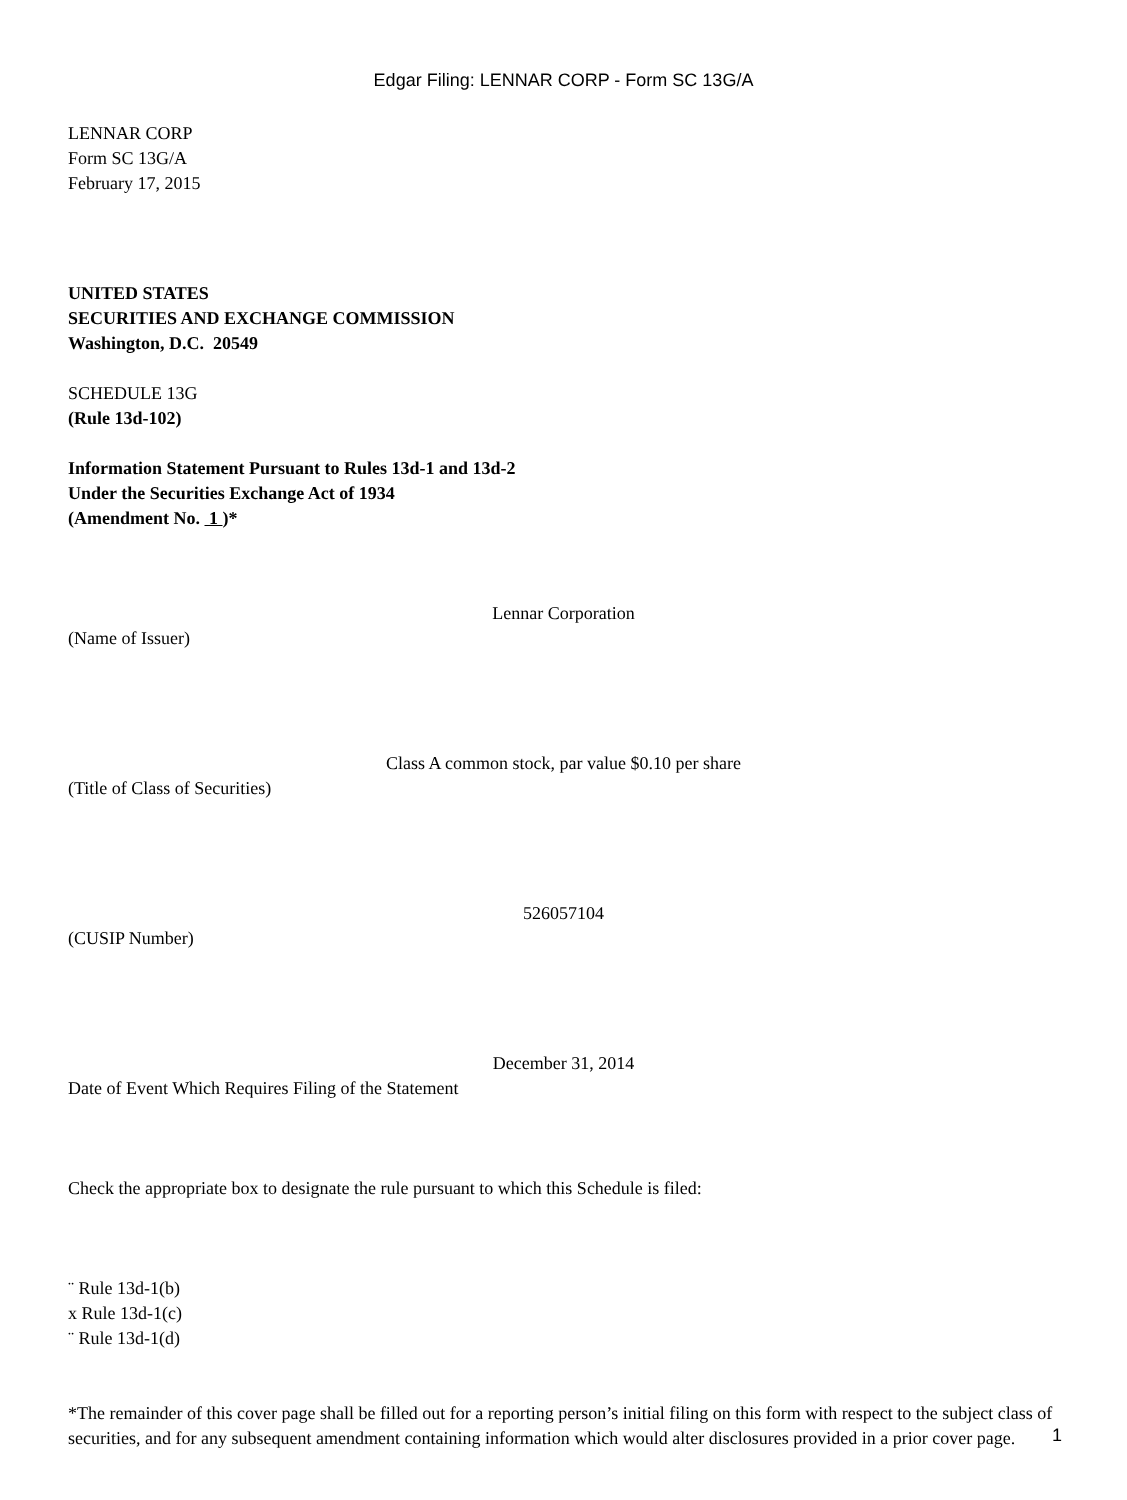Edgar Filing: LENNAR CORP - Form SC 13G/A
LENNAR CORP
Form SC 13G/A
February 17, 2015
UNITED STATES
SECURITIES AND EXCHANGE COMMISSION
Washington, D.C. 20549
SCHEDULE 13G
(Rule 13d-102)
Information Statement Pursuant to Rules 13d-1 and 13d-2
Under the Securities Exchange Act of 1934
(Amendment No. 1 )*
Lennar Corporation
(Name of Issuer)
Class A common stock, par value $0.10 per share
(Title of Class of Securities)
526057104
(CUSIP Number)
December 31, 2014
Date of Event Which Requires Filing of the Statement
Check the appropriate box to designate the rule pursuant to which this Schedule is filed:
¨ Rule 13d-1(b)
x Rule 13d-1(c)
¨ Rule 13d-1(d)
*The remainder of this cover page shall be filled out for a reporting person’s initial filing on this form with respect to the subject class of securities, and for any subsequent amendment containing information which would alter disclosures provided in a prior cover page.
1